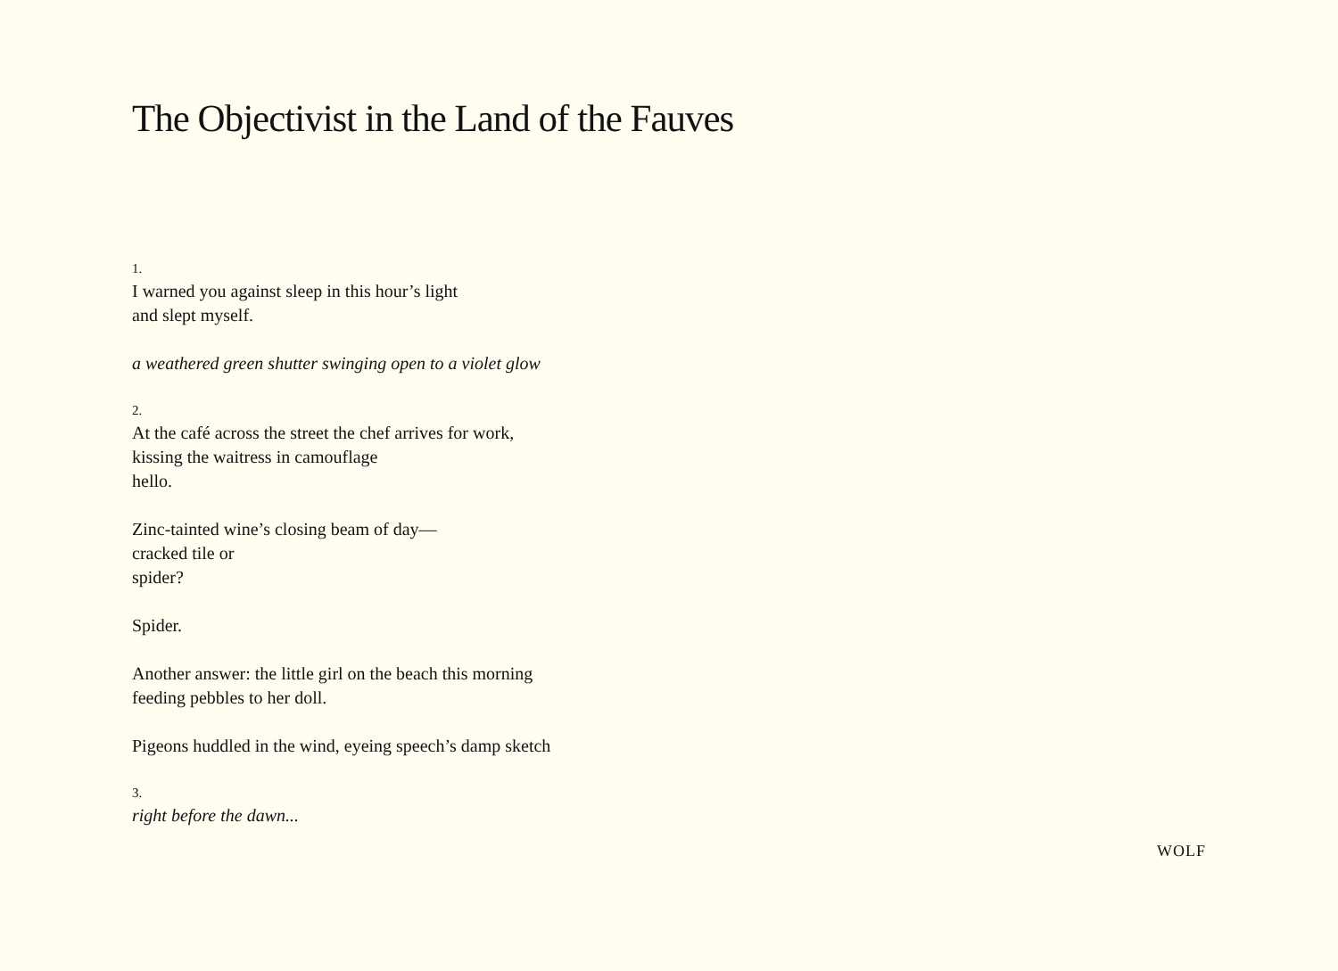The Objectivist in the Land of the Fauves
1.
I warned you against sleep in this hour’s light
and slept myself.
a weathered green shutter swinging open to a violet glow
2.
At the café across the street the chef arrives for work,
kissing the waitress in camouflage
hello.
Zinc-tainted wine’s closing beam of day—
cracked tile or
spider?
Spider.
Another answer: the little girl on the beach this morning
feeding pebbles to her doll.
Pigeons huddled in the wind, eyeing speech’s damp sketch
3.
right before the dawn...
WOLF